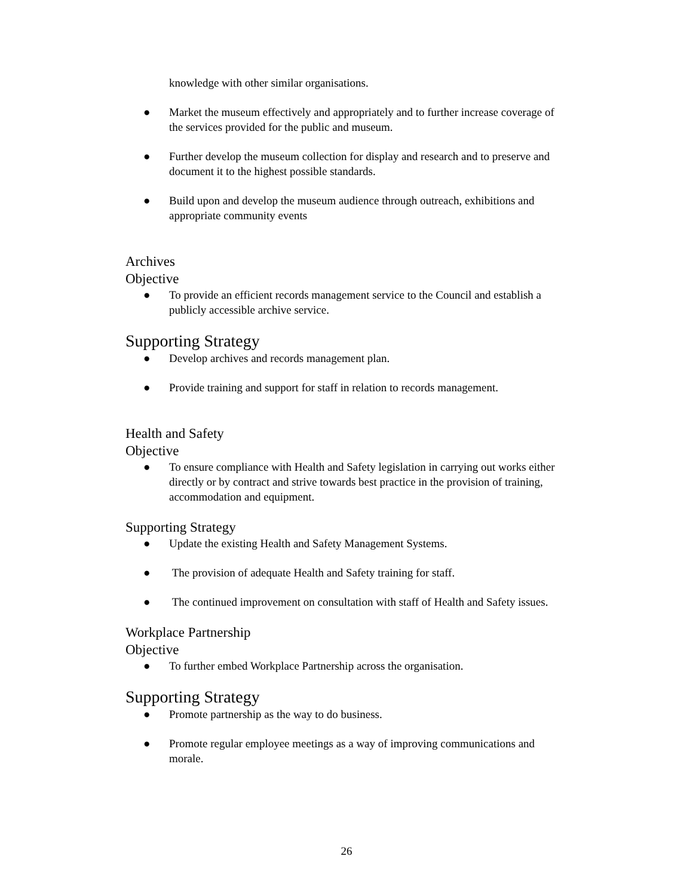knowledge with other similar organisations.
● Market the museum effectively and appropriately and to further increase coverage of the services provided for the public and museum.
● Further develop the museum collection for display and research and to preserve and document it to the highest possible standards.
● Build upon and develop the museum audience through outreach, exhibitions and appropriate community events
Archives
Objective
● To provide an efficient records management service to the Council and establish a publicly accessible archive service.
Supporting Strategy
● Develop archives and records management plan.
● Provide training and support for staff in relation to records management.
Health and Safety
Objective
● To ensure compliance with Health and Safety legislation in carrying out works either directly or by contract and strive towards best practice in the provision of training, accommodation and equipment.
Supporting Strategy
● Update the existing Health and Safety Management Systems.
● The provision of adequate Health and Safety training for staff.
● The continued improvement on consultation with staff of Health and Safety issues.
Workplace Partnership
Objective
● To further embed Workplace Partnership across the organisation.
Supporting Strategy
● Promote partnership as the way to do business.
● Promote regular employee meetings as a way of improving communications and morale.
26